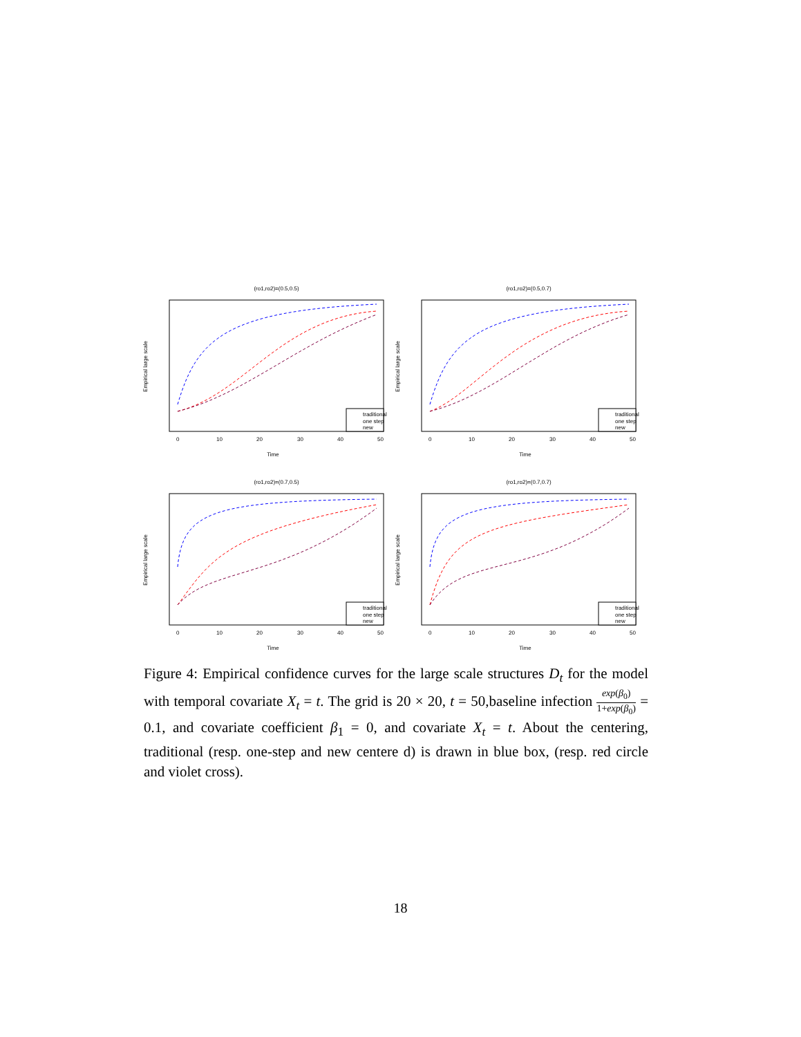(ro1,ro2)=(0.5,0.5)
Empirical large scale
traditional
one step
new
Time
0
10
20
30
40
50
(ro1,ro2)=(0.5,0.7)
Empirical large scale
traditional
one step
new
Time
0
10
20
30
40
50
(ro1,ro2)=(0.7,0.5)
Empirical large scale
traditional
one step
new
Time
0
10
20
30
40
50
(ro1,ro2)=(0.7,0.7)
Empirical large scale
traditional
one step
new
Time
0
10
20
30
40
50
Figure 4: Empirical confidence curves for the large scale structures D<sub>t</sub> for the model with temporal covariate X<sub>t</sub> = t. The grid is 20 × 20, t = 50,baseline infection exp(β<sub>0</sub>) 1+exp(β<sub>0</sub>) = 0.1, and covariate coefficient β<sub>1</sub> = 0, and covariate X<sub>t</sub> = t. About the centering, traditional (resp. one-step and new centere d) is drawn in blue box, (resp. red circle and violet cross).
18